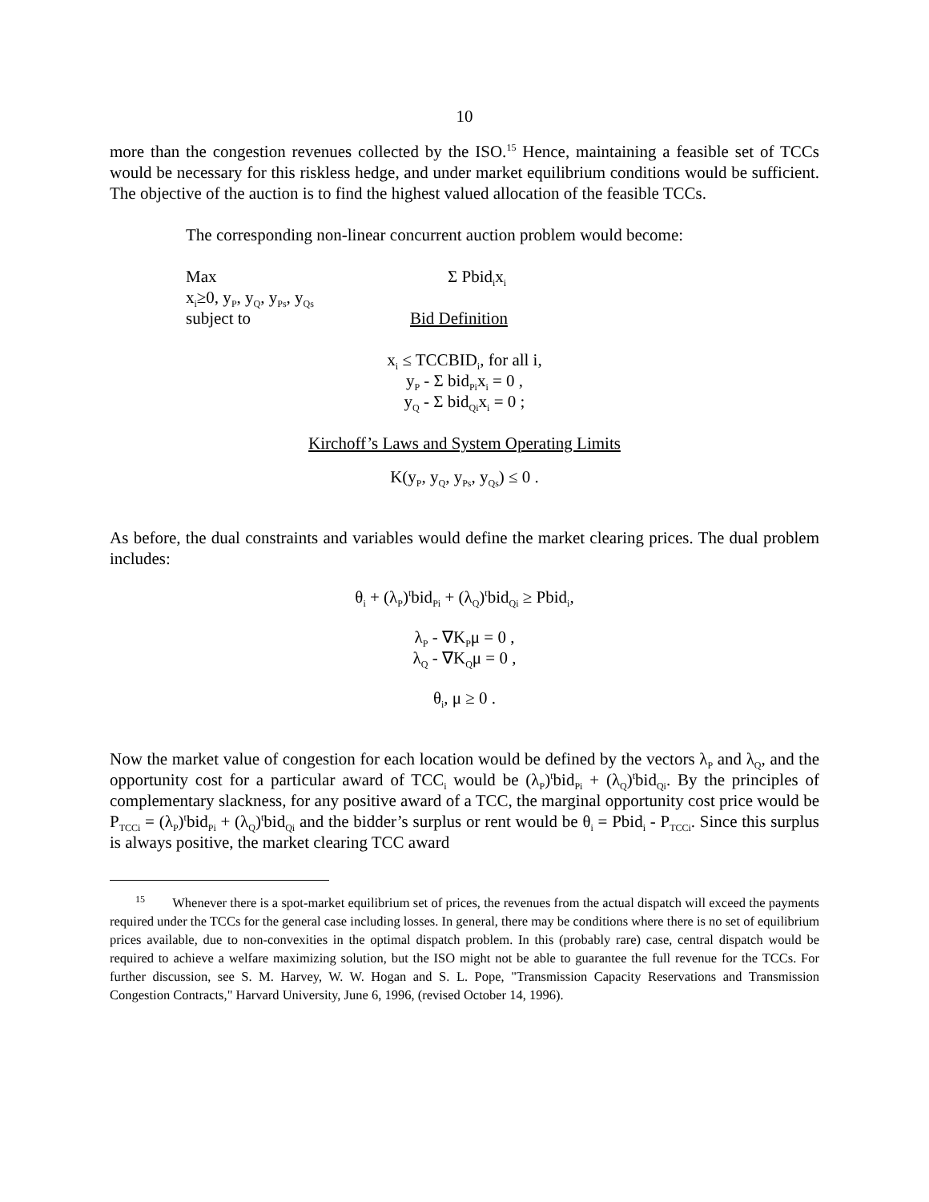10
more than the congestion revenues collected by the ISO.<sup>15</sup> Hence, maintaining a feasible set of TCCs would be necessary for this riskless hedge, and under market equilibrium conditions would be sufficient. The objective of the auction is to find the highest valued allocation of the feasible TCCs.
The corresponding non-linear concurrent auction problem would become:
Max Σ Pbid<sub>i</sub>x<sub>i</sub>
x<sub>i</sub>≥0, y<sub>P</sub>, y<sub>Q</sub>, y<sub>Ps</sub>, y<sub>Qs</sub>
subject to Bid Definition
x<sub>i</sub> ≤ TCCBID<sub>i</sub>, for all i,
y<sub>P</sub> - Σ bid<sub>Pi</sub>x<sub>i</sub> = 0 ,
y<sub>Q</sub> - Σ bid<sub>Qi</sub>x<sub>i</sub> = 0 ;
Kirchoff’s Laws and System Operating Limits
K(y<sub>P</sub>, y<sub>Q</sub>, y<sub>Ps</sub>, y<sub>Qs</sub>) ≤ 0 .
As before, the dual constraints and variables would define the market clearing prices. The dual problem includes:
θ<sub>i</sub> + (λ<sub>P</sub>)<sup>t</sup>bid<sub>Pi</sub> + (λ<sub>Q</sub>)<sup>t</sup>bid<sub>Qi</sub> ≥ Pbid<sub>i</sub>,
λ<sub>P</sub> - ∇K<sub>P</sub>μ = 0 ,
λ<sub>Q</sub> - ∇K<sub>Q</sub>μ = 0 ,
θ<sub>i</sub>, μ ≥ 0 .
Now the market value of congestion for each location would be defined by the vectors λ<sub>P</sub> and λ<sub>Q</sub>, and the opportunity cost for a particular award of TCC<sub>i</sub> would be (λ<sub>P</sub>)<sup>t</sup>bid<sub>Pi</sub> + (λ<sub>Q</sub>)<sup>t</sup>bid<sub>Qi</sub>. By the principles of complementary slackness, for any positive award of a TCC, the marginal opportunity cost price would be P<sub>TCCi</sub> = (λ<sub>P</sub>)<sup>t</sup>bid<sub>Pi</sub> + (λ<sub>Q</sub>)<sup>t</sup>bid<sub>Qi</sub> and the bidder’s surplus or rent would be θ<sub>i</sub> = Pbid<sub>i</sub> - P<sub>TCCi</sub>. Since this surplus is always positive, the market clearing TCC award
<sup>15</sup> Whenever there is a spot-market equilibrium set of prices, the revenues from the actual dispatch will exceed the payments required under the TCCs for the general case including losses. In general, there may be conditions where there is no set of equilibrium prices available, due to non-convexities in the optimal dispatch problem. In this (probably rare) case, central dispatch would be required to achieve a welfare maximizing solution, but the ISO might not be able to guarantee the full revenue for the TCCs. For further discussion, see S. M. Harvey, W. W. Hogan and S. L. Pope, "Transmission Capacity Reservations and Transmission Congestion Contracts," Harvard University, June 6, 1996, (revised October 14, 1996).